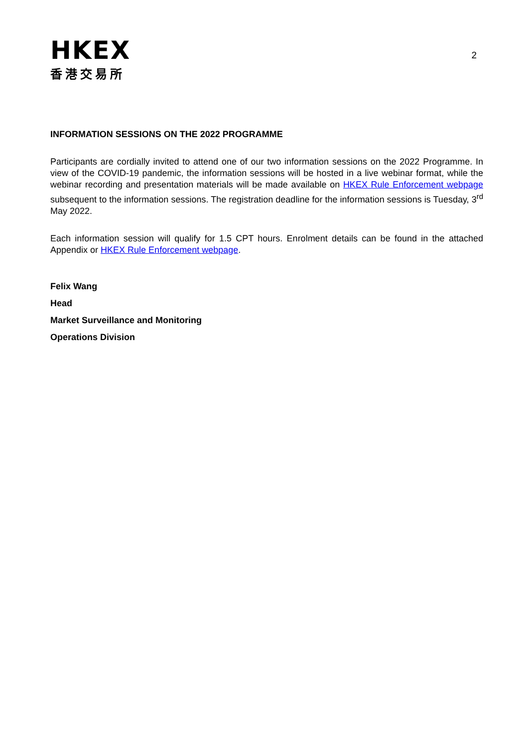HKEX
香港交易所
2
INFORMATION SESSIONS ON THE 2022 PROGRAMME
Participants are cordially invited to attend one of our two information sessions on the 2022 Programme. In view of the COVID-19 pandemic, the information sessions will be hosted in a live webinar format, while the webinar recording and presentation materials will be made available on HKEX Rule Enforcement webpage subsequent to the information sessions. The registration deadline for the information sessions is Tuesday, 3<sup>rd</sup> May 2022.
Each information session will qualify for 1.5 CPT hours. Enrolment details can be found in the attached Appendix or HKEX Rule Enforcement webpage.
Felix Wang
Head
Market Surveillance and Monitoring
Operations Division